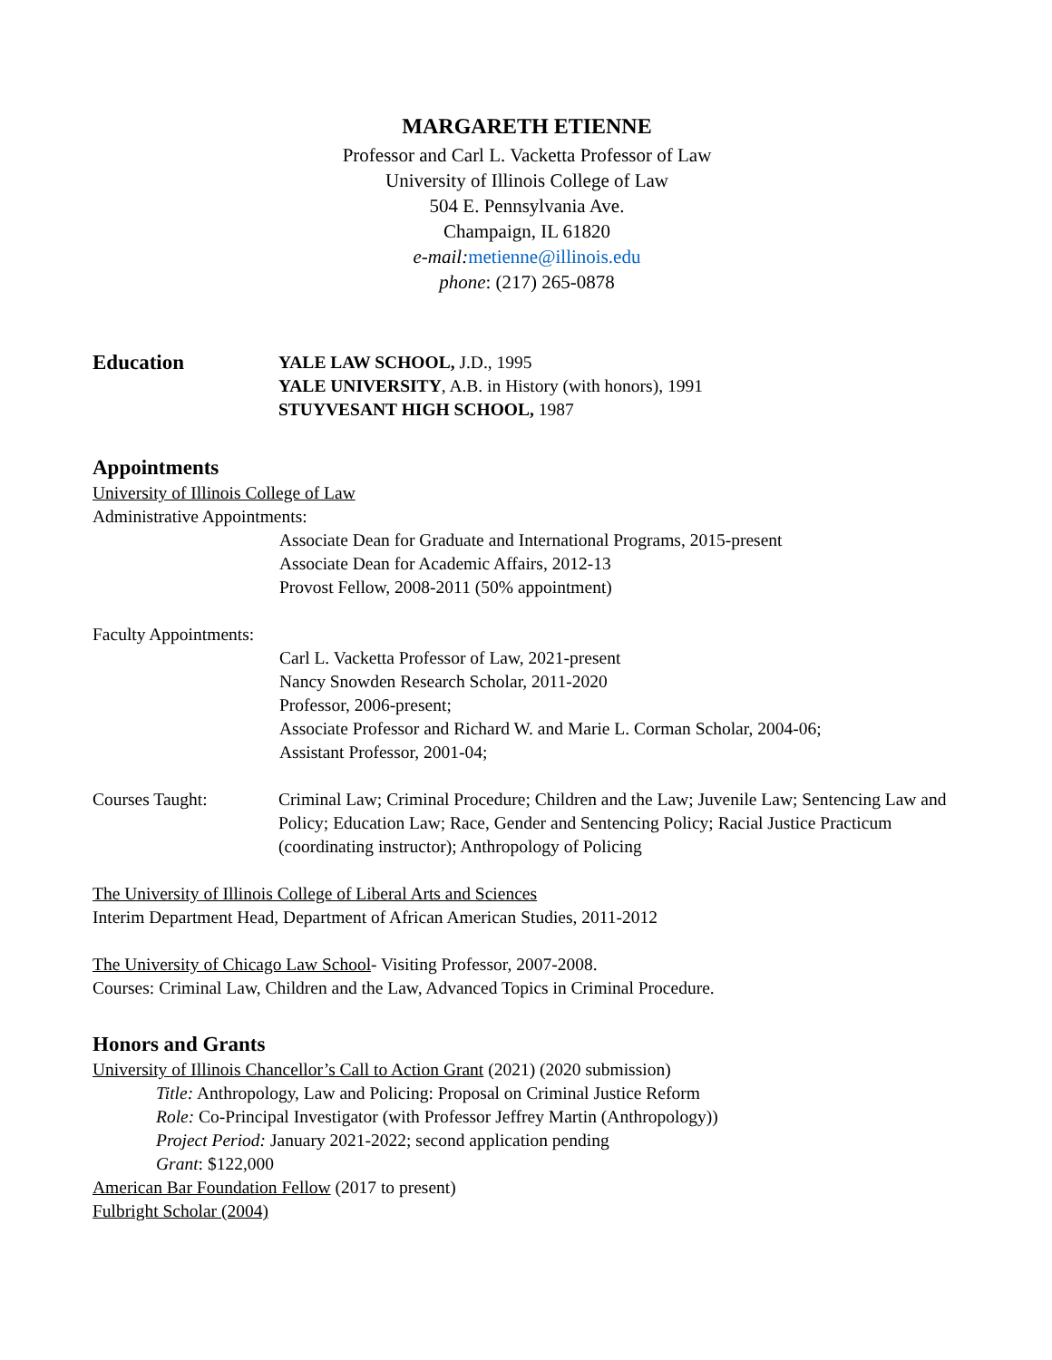MARGARETH ETIENNE
Professor and Carl L. Vacketta Professor of Law
University of Illinois College of Law
504 E. Pennsylvania Ave.
Champaign, IL 61820
e-mail: metienne@illinois.edu
phone: (217) 265-0878
Education
YALE LAW SCHOOL, J.D., 1995
YALE UNIVERSITY, A.B. in History (with honors), 1991
STUYVESANT HIGH SCHOOL, 1987
Appointments
University of Illinois College of Law
Administrative Appointments:
Associate Dean for Graduate and International Programs, 2015-present
Associate Dean for Academic Affairs, 2012-13
Provost Fellow, 2008-2011 (50% appointment)
Faculty Appointments:
Carl L. Vacketta Professor of Law, 2021-present
Nancy Snowden Research Scholar, 2011-2020
Professor, 2006-present;
Associate Professor and Richard W. and Marie L. Corman Scholar, 2004-06;
Assistant Professor, 2001-04;
Courses Taught: Criminal Law; Criminal Procedure; Children and the Law; Juvenile Law; Sentencing Law and Policy; Education Law; Race, Gender and Sentencing Policy; Racial Justice Practicum (coordinating instructor); Anthropology of Policing
The University of Illinois College of Liberal Arts and Sciences
Interim Department Head, Department of African American Studies, 2011-2012
The University of Chicago Law School- Visiting Professor, 2007-2008.
Courses: Criminal Law, Children and the Law, Advanced Topics in Criminal Procedure.
Honors and Grants
University of Illinois Chancellor’s Call to Action Grant (2021) (2020 submission)
Title: Anthropology, Law and Policing: Proposal on Criminal Justice Reform
Role: Co-Principal Investigator (with Professor Jeffrey Martin (Anthropology))
Project Period: January 2021-2022; second application pending
Grant: $122,000
American Bar Foundation Fellow (2017 to present)
Fulbright Scholar (2004)